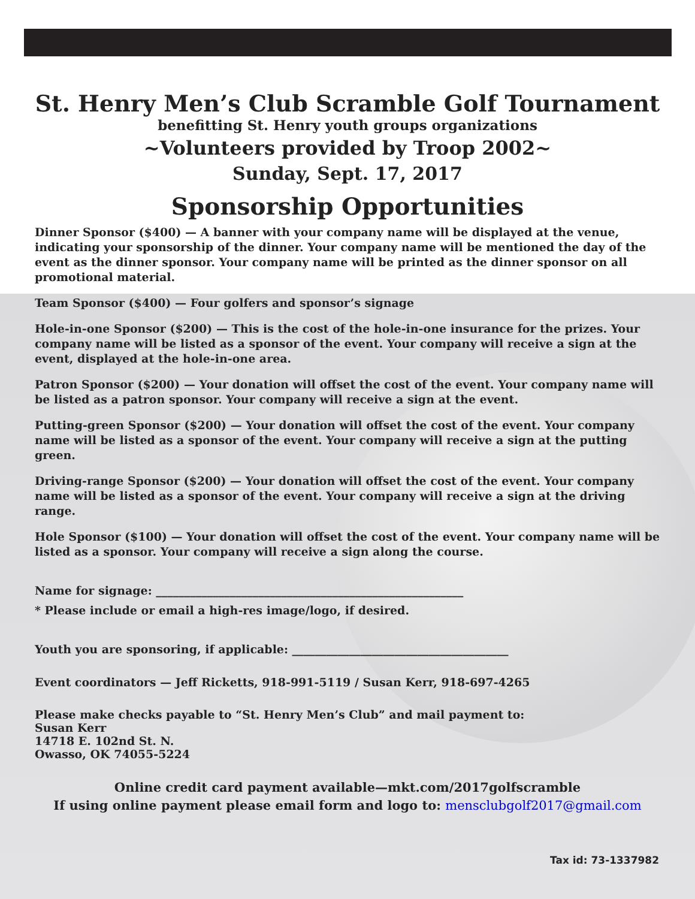St. Henry Men’s Club Scramble Golf Tournament
benefitting St. Henry youth groups organizations
~Volunteers provided by Troop 2002~
Sunday, Sept. 17, 2017
Sponsorship Opportunities
Dinner Sponsor ($400) — A banner with your company name will be displayed at the venue, indicating your sponsorship of the dinner. Your company name will be mentioned the day of the event as the dinner sponsor. Your company name will be printed as the dinner sponsor on all promotional material.
Team Sponsor ($400) — Four golfers and sponsor’s signage
Hole-in-one Sponsor ($200) — This is the cost of the hole-in-one insurance for the prizes. Your company name will be listed as a sponsor of the event. Your company will receive a sign at the event, displayed at the hole-in-one area.
Patron Sponsor ($200) — Your donation will offset the cost of the event. Your company name will be listed as a patron sponsor. Your company will receive a sign at the event.
Putting-green Sponsor ($200) — Your donation will offset the cost of the event. Your company name will be listed as a sponsor of the event. Your company will receive a sign at the putting green.
Driving-range Sponsor ($200) — Your donation will offset the cost of the event. Your company name will be listed as a sponsor of the event. Your company will receive a sign at the driving range.
Hole Sponsor ($100) — Your donation will offset the cost of the event. Your company name will be listed as a sponsor. Your company will receive a sign along the course.
Name for signage: ______________________________________________________
* Please include or email a high-res image/logo, if desired.
Youth you are sponsoring, if applicable: ______________________________________
Event coordinators — Jeff Ricketts, 918-991-5119 / Susan Kerr, 918-697-4265
Please make checks payable to “St. Henry Men’s Club” and mail payment to:
Susan Kerr
14718 E. 102nd St. N.
Owasso, OK 74055-5224
Online credit card payment available—mkt.com/2017golfscramble
If using online payment please email form and logo to: mensclubgolf2017@gmail.com
Tax id: 73-1337982